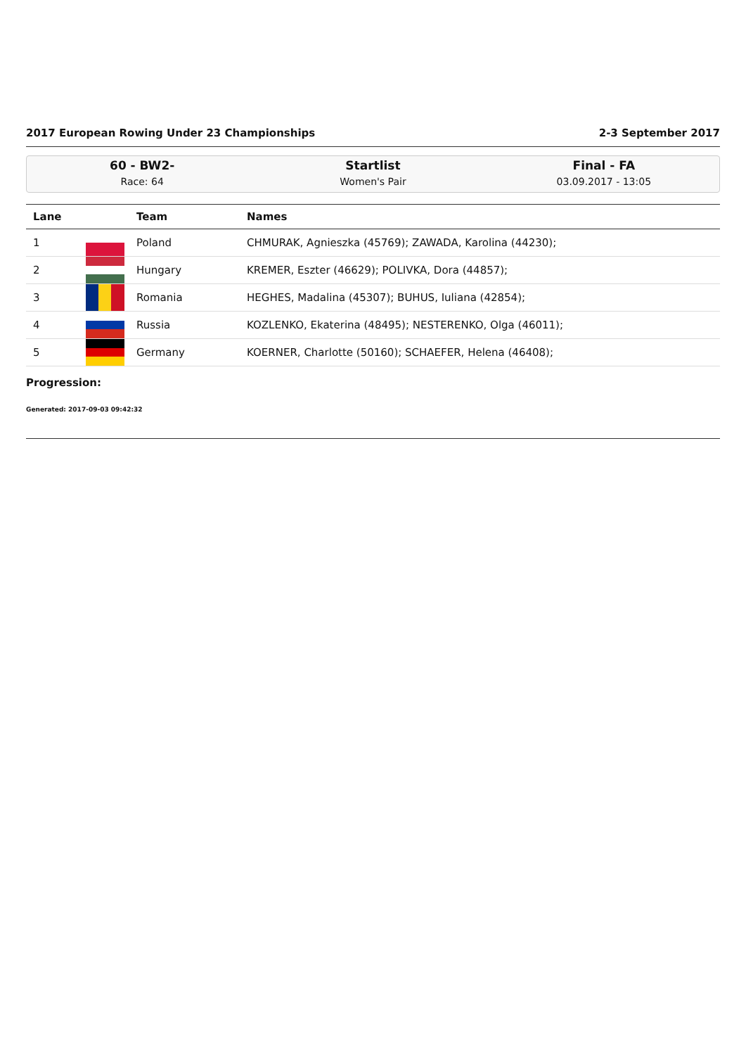2017 European Rowing Under 23 Championships 2-3 September 2017
60 - BW2-
Race: 64
Startlist
Women's Pair
Final - FA
03.09.2017 - 13:05
| Lane | | Team | Names |
| --- | --- | --- | --- |
| 1 | | Poland | CHMURAK, Agnieszka (45769); ZAWADA, Karolina (44230); |
| 2 | | Hungary | KREMER, Eszter (46629); POLIVKA, Dora (44857); |
| 3 | | Romania | HEGHES, Madalina (45307); BUHUS, Iuliana (42854); |
| 4 | | Russia | KOZLENKO, Ekaterina (48495); NESTERENKO, Olga (46011); |
| 5 | | Germany | KOERNER, Charlotte (50160); SCHAEFER, Helena (46408); |
Progression:
Generated: 2017-09-03 09:42:32